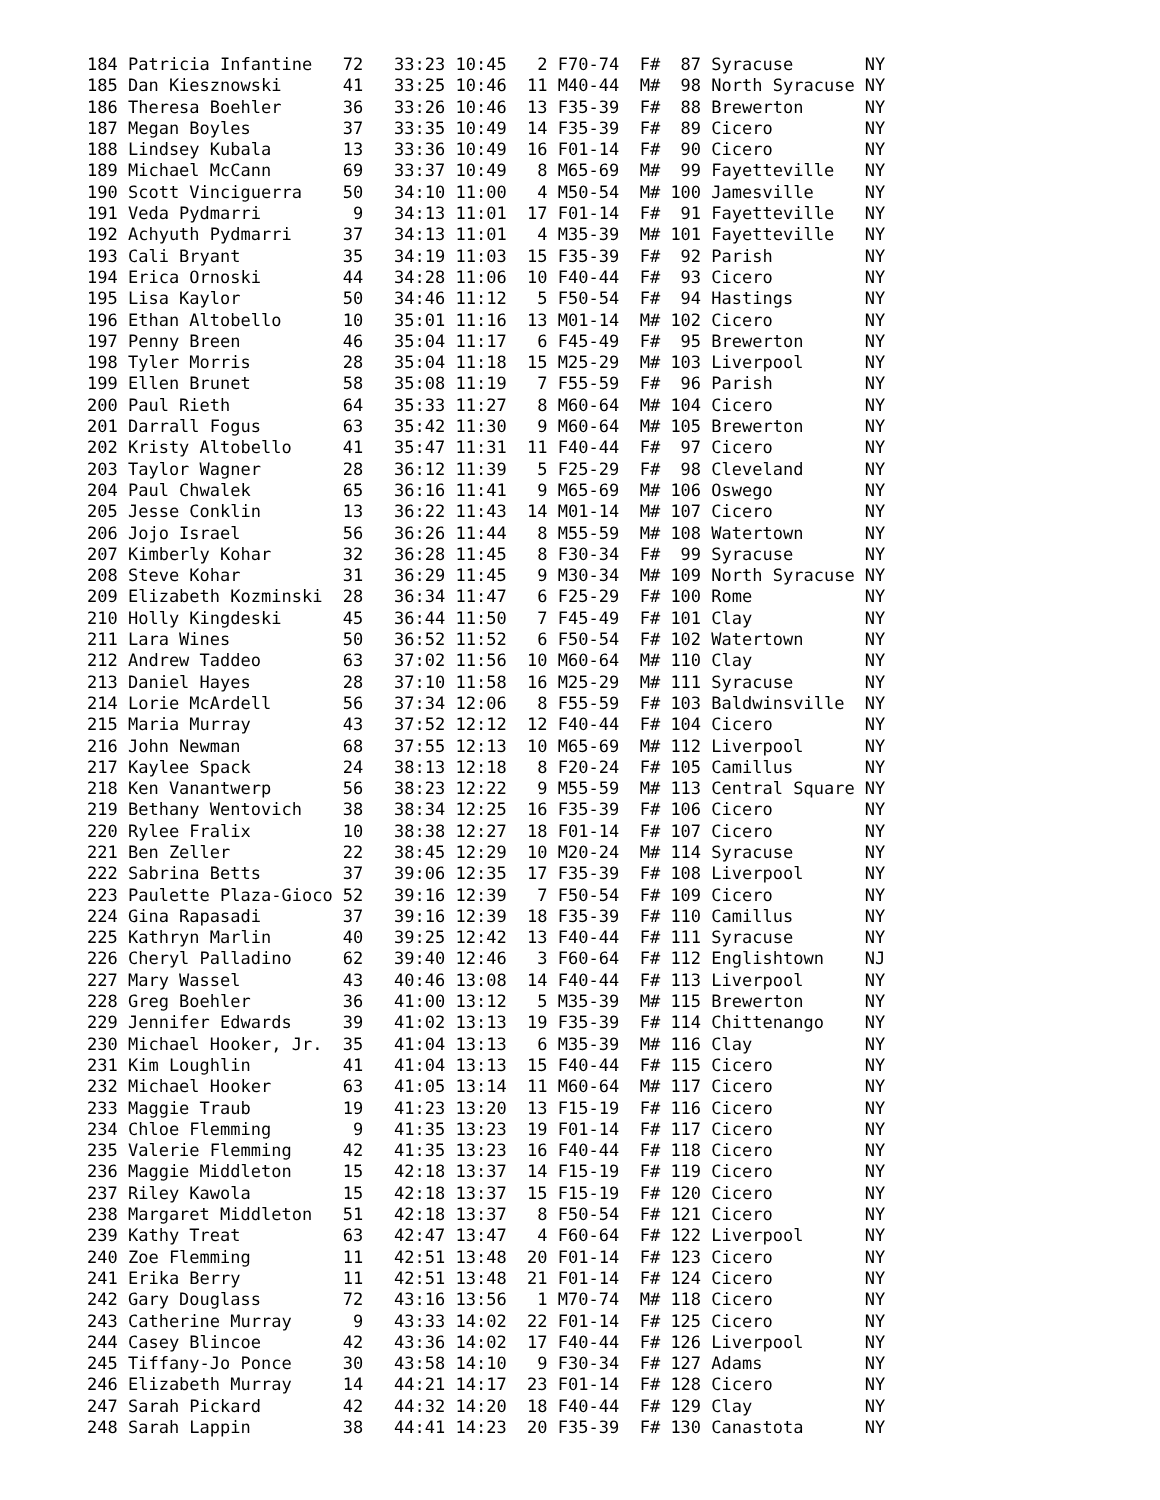184 Patricia Infantine   72   33:23 10:45   2 F70-74  F#  87 Syracuse       NY
185 Dan Kiesznowski      41   33:25 10:46  11 M40-44  M#  98 North Syracuse NY
186 Theresa Boehler      36   33:26 10:46  13 F35-39  F#  88 Brewerton      NY
187 Megan Boyles         37   33:35 10:49  14 F35-39  F#  89 Cicero         NY
188 Lindsey Kubala       13   33:36 10:49  16 F01-14  F#  90 Cicero         NY
189 Michael McCann       69   33:37 10:49   8 M65-69  M#  99 Fayetteville   NY
190 Scott Vinciguerra    50   34:10 11:00   4 M50-54  M# 100 Jamesville     NY
191 Veda Pydmarri         9   34:13 11:01  17 F01-14  F#  91 Fayetteville   NY
192 Achyuth Pydmarri     37   34:13 11:01   4 M35-39  M# 101 Fayetteville   NY
193 Cali Bryant          35   34:19 11:03  15 F35-39  F#  92 Parish         NY
194 Erica Ornoski        44   34:28 11:06  10 F40-44  F#  93 Cicero         NY
195 Lisa Kaylor          50   34:46 11:12   5 F50-54  F#  94 Hastings       NY
196 Ethan Altobello      10   35:01 11:16  13 M01-14  M# 102 Cicero         NY
197 Penny Breen          46   35:04 11:17   6 F45-49  F#  95 Brewerton      NY
198 Tyler Morris         28   35:04 11:18  15 M25-29  M# 103 Liverpool      NY
199 Ellen Brunet         58   35:08 11:19   7 F55-59  F#  96 Parish         NY
200 Paul Rieth           64   35:33 11:27   8 M60-64  M# 104 Cicero         NY
201 Darrall Fogus        63   35:42 11:30   9 M60-64  M# 105 Brewerton      NY
202 Kristy Altobello     41   35:47 11:31  11 F40-44  F#  97 Cicero         NY
203 Taylor Wagner        28   36:12 11:39   5 F25-29  F#  98 Cleveland      NY
204 Paul Chwalek         65   36:16 11:41   9 M65-69  M# 106 Oswego         NY
205 Jesse Conklin        13   36:22 11:43  14 M01-14  M# 107 Cicero         NY
206 Jojo Israel          56   36:26 11:44   8 M55-59  M# 108 Watertown      NY
207 Kimberly Kohar       32   36:28 11:45   8 F30-34  F#  99 Syracuse       NY
208 Steve Kohar          31   36:29 11:45   9 M30-34  M# 109 North Syracuse NY
209 Elizabeth Kozminski  28   36:34 11:47   6 F25-29  F# 100 Rome           NY
210 Holly Kingdeski      45   36:44 11:50   7 F45-49  F# 101 Clay           NY
211 Lara Wines           50   36:52 11:52   6 F50-54  F# 102 Watertown      NY
212 Andrew Taddeo        63   37:02 11:56  10 M60-64  M# 110 Clay           NY
213 Daniel Hayes         28   37:10 11:58  16 M25-29  M# 111 Syracuse       NY
214 Lorie McArdell       56   37:34 12:06   8 F55-59  F# 103 Baldwinsville  NY
215 Maria Murray         43   37:52 12:12  12 F40-44  F# 104 Cicero         NY
216 John Newman          68   37:55 12:13  10 M65-69  M# 112 Liverpool      NY
217 Kaylee Spack         24   38:13 12:18   8 F20-24  F# 105 Camillus       NY
218 Ken Vanantwerp       56   38:23 12:22   9 M55-59  M# 113 Central Square NY
219 Bethany Wentovich    38   38:34 12:25  16 F35-39  F# 106 Cicero         NY
220 Rylee Fralix         10   38:38 12:27  18 F01-14  F# 107 Cicero         NY
221 Ben Zeller           22   38:45 12:29  10 M20-24  M# 114 Syracuse       NY
222 Sabrina Betts        37   39:06 12:35  17 F35-39  F# 108 Liverpool      NY
223 Paulette Plaza-Gioco 52   39:16 12:39   7 F50-54  F# 109 Cicero         NY
224 Gina Rapasadi        37   39:16 12:39  18 F35-39  F# 110 Camillus       NY
225 Kathryn Marlin       40   39:25 12:42  13 F40-44  F# 111 Syracuse       NY
226 Cheryl Palladino     62   39:40 12:46   3 F60-64  F# 112 Englishtown    NJ
227 Mary Wassel          43   40:46 13:08  14 F40-44  F# 113 Liverpool      NY
228 Greg Boehler         36   41:00 13:12   5 M35-39  M# 115 Brewerton      NY
229 Jennifer Edwards     39   41:02 13:13  19 F35-39  F# 114 Chittenango    NY
230 Michael Hooker, Jr.  35   41:04 13:13   6 M35-39  M# 116 Clay           NY
231 Kim Loughlin         41   41:04 13:13  15 F40-44  F# 115 Cicero         NY
232 Michael Hooker       63   41:05 13:14  11 M60-64  M# 117 Cicero         NY
233 Maggie Traub         19   41:23 13:20  13 F15-19  F# 116 Cicero         NY
234 Chloe Flemming        9   41:35 13:23  19 F01-14  F# 117 Cicero         NY
235 Valerie Flemming     42   41:35 13:23  16 F40-44  F# 118 Cicero         NY
236 Maggie Middleton     15   42:18 13:37  14 F15-19  F# 119 Cicero         NY
237 Riley Kawola         15   42:18 13:37  15 F15-19  F# 120 Cicero         NY
238 Margaret Middleton   51   42:18 13:37   8 F50-54  F# 121 Cicero         NY
239 Kathy Treat          63   42:47 13:47   4 F60-64  F# 122 Liverpool      NY
240 Zoe Flemming         11   42:51 13:48  20 F01-14  F# 123 Cicero         NY
241 Erika Berry          11   42:51 13:48  21 F01-14  F# 124 Cicero         NY
242 Gary Douglass        72   43:16 13:56   1 M70-74  M# 118 Cicero         NY
243 Catherine Murray      9   43:33 14:02  22 F01-14  F# 125 Cicero         NY
244 Casey Blincoe        42   43:36 14:02  17 F40-44  F# 126 Liverpool      NY
245 Tiffany-Jo Ponce     30   43:58 14:10   9 F30-34  F# 127 Adams          NY
246 Elizabeth Murray     14   44:21 14:17  23 F01-14  F# 128 Cicero         NY
247 Sarah Pickard        42   44:32 14:20  18 F40-44  F# 129 Clay           NY
248 Sarah Lappin         38   44:41 14:23  20 F35-39  F# 130 Canastota      NY